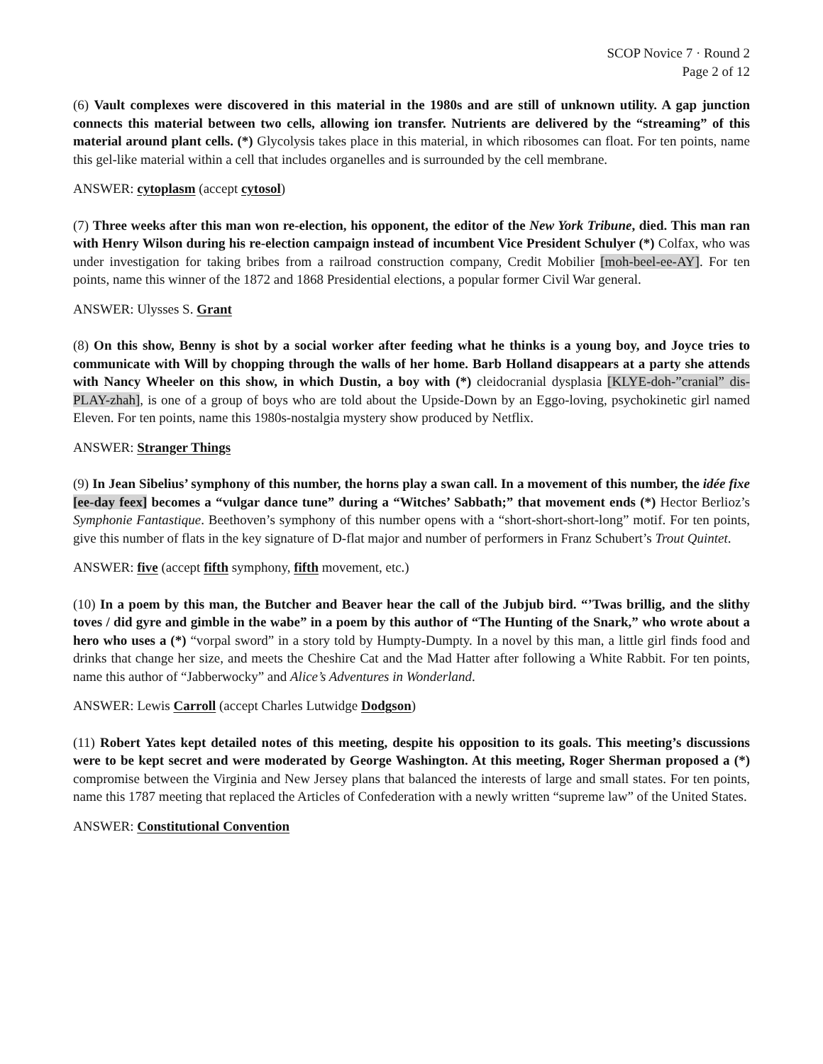SCOP Novice 7 · Round 2
Page 2 of 12
(6) Vault complexes were discovered in this material in the 1980s and are still of unknown utility. A gap junction connects this material between two cells, allowing ion transfer. Nutrients are delivered by the “streaming” of this material around plant cells. (*) Glycolysis takes place in this material, in which ribosomes can float. For ten points, name this gel-like material within a cell that includes organelles and is surrounded by the cell membrane.
ANSWER: cytoplasm (accept cytosol)
(7) Three weeks after this man won re-election, his opponent, the editor of the New York Tribune, died. This man ran with Henry Wilson during his re-election campaign instead of incumbent Vice President Schulyer (*) Colfax, who was under investigation for taking bribes from a railroad construction company, Credit Mobilier [moh-beel-ee-AY]. For ten points, name this winner of the 1872 and 1868 Presidential elections, a popular former Civil War general.
ANSWER: Ulysses S. Grant
(8) On this show, Benny is shot by a social worker after feeding what he thinks is a young boy, and Joyce tries to communicate with Will by chopping through the walls of her home. Barb Holland disappears at a party she attends with Nancy Wheeler on this show, in which Dustin, a boy with (*) cleidocranial dysplasia [KLYE-doh-”cranial” dis-PLAY-zhah], is one of a group of boys who are told about the Upside-Down by an Eggo-loving, psychokinetic girl named Eleven. For ten points, name this 1980s-nostalgia mystery show produced by Netflix.
ANSWER: Stranger Things
(9) In Jean Sibelius’ symphony of this number, the horns play a swan call. In a movement of this number, the idée fixe [ee-day feex] becomes a “vulgar dance tune” during a “Witches’ Sabbath;” that movement ends (*) Hector Berlioz’s Symphonie Fantastique. Beethoven’s symphony of this number opens with a “short-short-short-long” motif. For ten points, give this number of flats in the key signature of D-flat major and number of performers in Franz Schubert’s Trout Quintet.
ANSWER: five (accept fifth symphony, fifth movement, etc.)
(10) In a poem by this man, the Butcher and Beaver hear the call of the Jubjub bird. “’Twas brillig, and the slithy toves / did gyre and gimble in the wabe” in a poem by this author of “The Hunting of the Snark,” who wrote about a hero who uses a (*) “vorpal sword” in a story told by Humpty-Dumpty. In a novel by this man, a little girl finds food and drinks that change her size, and meets the Cheshire Cat and the Mad Hatter after following a White Rabbit. For ten points, name this author of “Jabberwocky” and Alice’s Adventures in Wonderland.
ANSWER: Lewis Carroll (accept Charles Lutwidge Dodgson)
(11) Robert Yates kept detailed notes of this meeting, despite his opposition to its goals. This meeting’s discussions were to be kept secret and were moderated by George Washington. At this meeting, Roger Sherman proposed a (*) compromise between the Virginia and New Jersey plans that balanced the interests of large and small states. For ten points, name this 1787 meeting that replaced the Articles of Confederation with a newly written “supreme law” of the United States.
ANSWER: Constitutional Convention